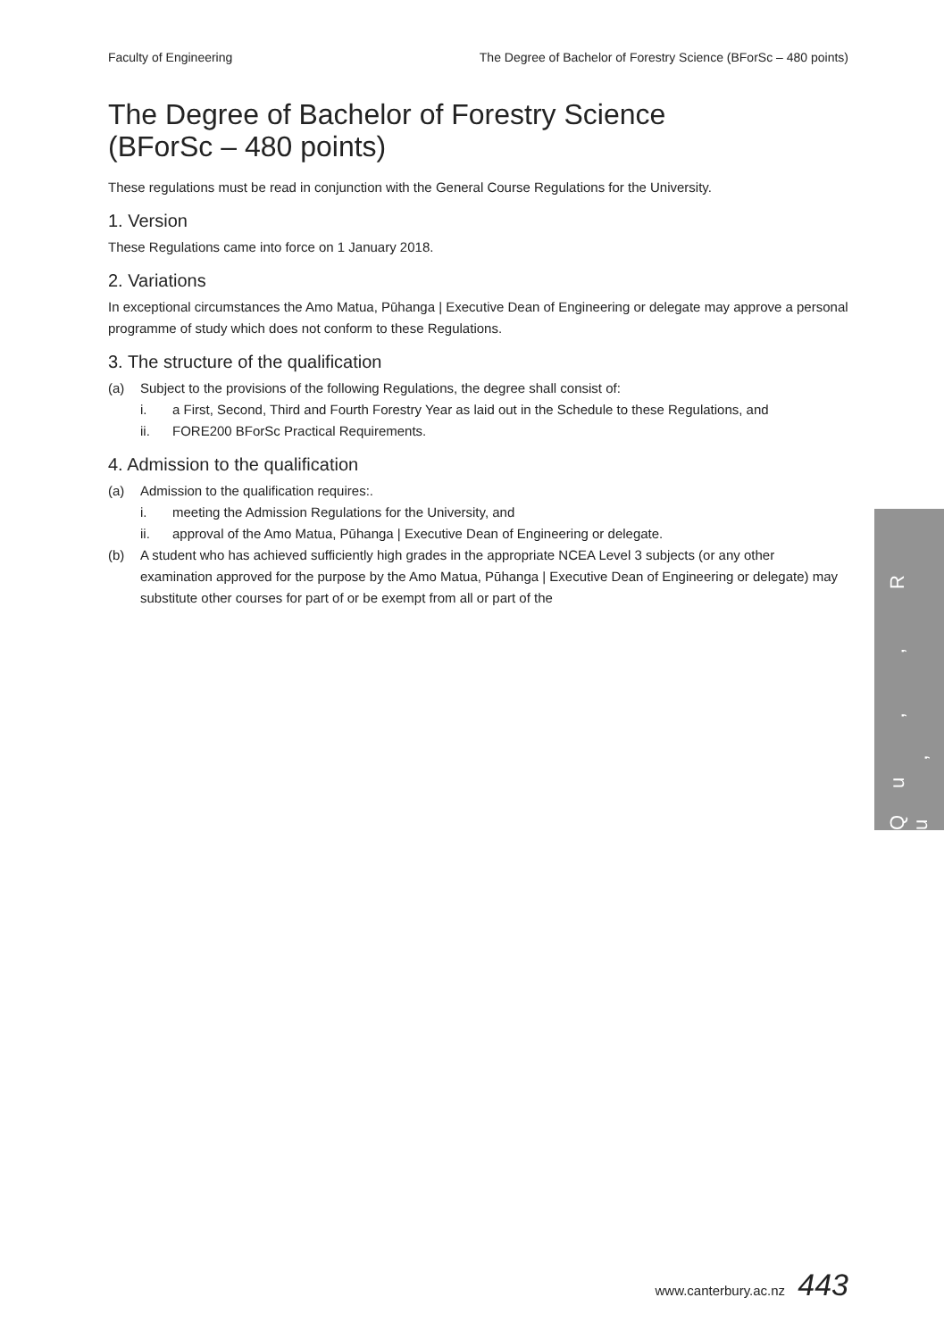Faculty of Engineering The Degree of Bachelor of Forestry Science (BForSc – 480 points)
The Degree of Bachelor of Forestry Science
(BForSc – 480 points)
These regulations must be read in conjunction with the General Course Regulations for the University.
1. Version
These Regulations came into force on 1 January 2018.
2. Variations
In exceptional circumstances the Amo Matua, Pūhanga | Executive Dean of Engineering or delegate may approve a personal programme of study which does not conform to these Regulations.
3. The structure of the qualification
(a) Subject to the provisions of the following Regulations, the degree shall consist of:
i. a First, Second, Third and Fourth Forestry Year as laid out in the Schedule to these Regulations, and
ii. FORE200 BForSc Practical Requirements.
4. Admission to the qualification
(a) Admission to the qualification requires:.
i. meeting the Admission Regulations for the University, and
ii. approval of the Amo Matua, Pūhanga | Executive Dean of Engineering or delegate.
(b) A student who has achieved sufficiently high grades in the appropriate NCEA Level 3 subjects (or any other examination approved for the purpose by the Amo Matua, Pūhanga | Executive Dean of Engineering or delegate) may substitute other courses for part of or be exempt from all or part of the
Qu , , R u ,
www.canterbury.ac.nz 443